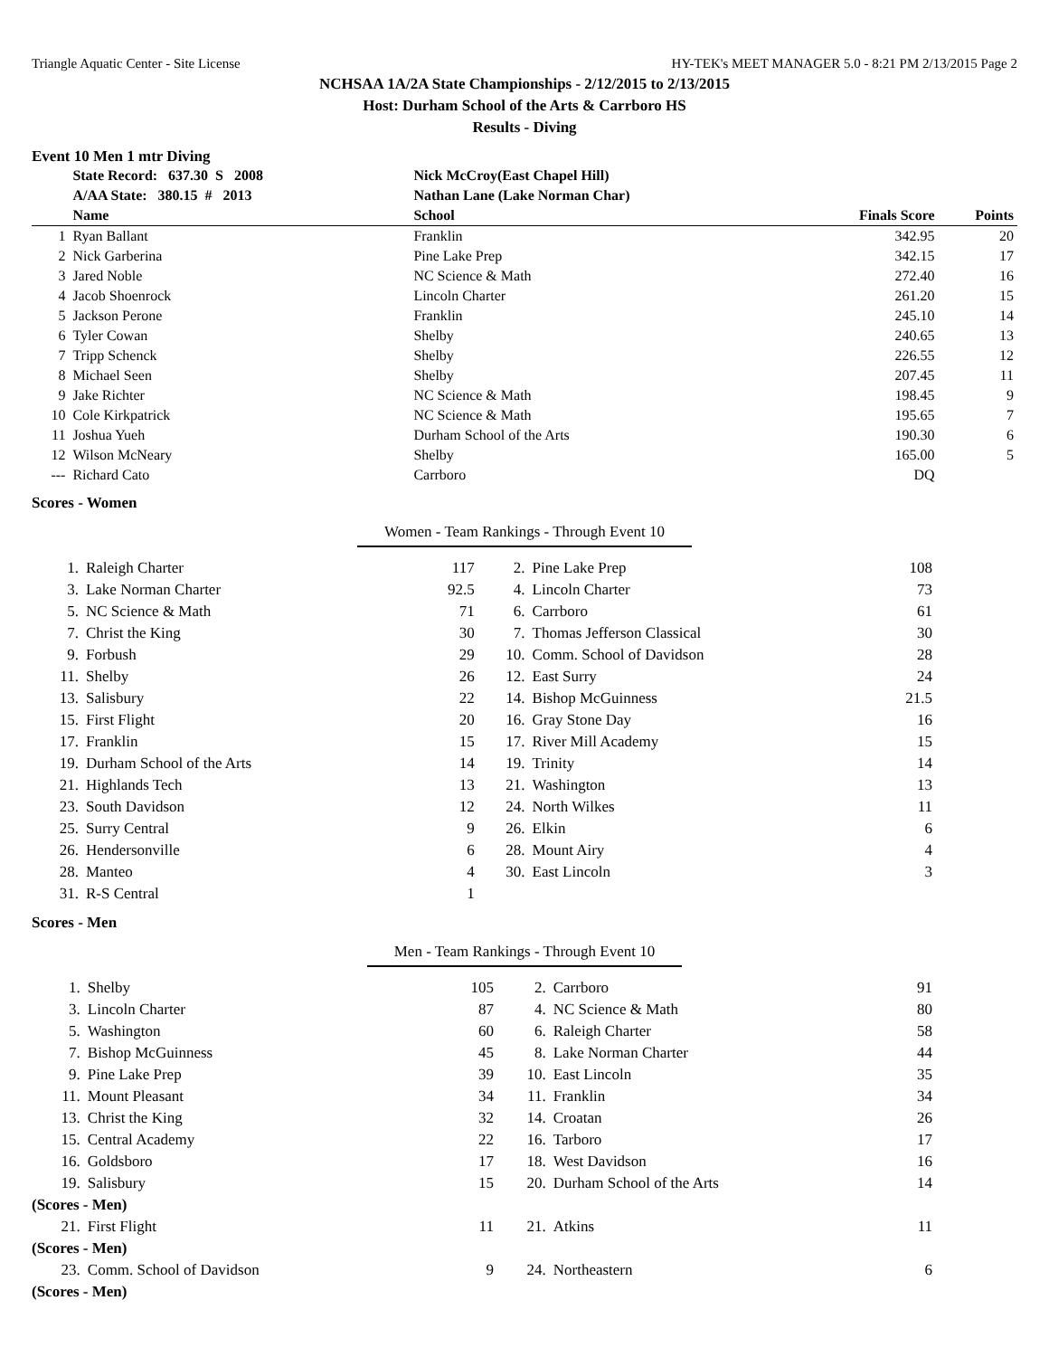Triangle Aquatic Center - Site License HY-TEK's MEET MANAGER 5.0 - 8:21 PM 2/13/2015 Page 2
NCHSAA 1A/2A State Championships - 2/12/2015 to 2/13/2015
Host: Durham School of the Arts & Carrboro HS
Results - Diving
Event 10 Men 1 mtr Diving
| | State Record: 637.30 S 2008 | Nick McCroy(East Chapel Hill) | | |
| | A/AA State: 380.15 # 2013 | Nathan Lane (Lake Norman Char) | | |
| | Name | School | Finals Score | Points |
| 1 | Ryan Ballant | Franklin | 342.95 | 20 |
| 2 | Nick Garberina | Pine Lake Prep | 342.15 | 17 |
| 3 | Jared Noble | NC Science & Math | 272.40 | 16 |
| 4 | Jacob Shoenrock | Lincoln Charter | 261.20 | 15 |
| 5 | Jackson Perone | Franklin | 245.10 | 14 |
| 6 | Tyler Cowan | Shelby | 240.65 | 13 |
| 7 | Tripp Schenck | Shelby | 226.55 | 12 |
| 8 | Michael Seen | Shelby | 207.45 | 11 |
| 9 | Jake Richter | NC Science & Math | 198.45 | 9 |
| 10 | Cole Kirkpatrick | NC Science & Math | 195.65 | 7 |
| 11 | Joshua Yueh | Durham School of the Arts | 190.30 | 6 |
| 12 | Wilson McNeary | Shelby | 165.00 | 5 |
| --- | Richard Cato | Carrboro | DQ | |
Scores - Women
Women - Team Rankings - Through Event 10
| 1. | Raleigh Charter | 117 | 2. | Pine Lake Prep | 108 |
| 3. | Lake Norman Charter | 92.5 | 4. | Lincoln Charter | 73 |
| 5. | NC Science & Math | 71 | 6. | Carrboro | 61 |
| 7. | Christ the King | 30 | 7. | Thomas Jefferson Classical | 30 |
| 9. | Forbush | 29 | 10. | Comm. School of Davidson | 28 |
| 11. | Shelby | 26 | 12. | East Surry | 24 |
| 13. | Salisbury | 22 | 14. | Bishop McGuinness | 21.5 |
| 15. | First Flight | 20 | 16. | Gray Stone Day | 16 |
| 17. | Franklin | 15 | 17. | River Mill Academy | 15 |
| 19. | Durham School of the Arts | 14 | 19. | Trinity | 14 |
| 21. | Highlands Tech | 13 | 21. | Washington | 13 |
| 23. | South Davidson | 12 | 24. | North Wilkes | 11 |
| 25. | Surry Central | 9 | 26. | Elkin | 6 |
| 26. | Hendersonville | 6 | 28. | Mount Airy | 4 |
| 28. | Manteo | 4 | 30. | East Lincoln | 3 |
| 31. | R-S Central | 1 | | | |
Scores - Men
Men - Team Rankings - Through Event 10
| 1. | Shelby | 105 | 2. | Carrboro | 91 |
| 3. | Lincoln Charter | 87 | 4. | NC Science & Math | 80 |
| 5. | Washington | 60 | 6. | Raleigh Charter | 58 |
| 7. | Bishop McGuinness | 45 | 8. | Lake Norman Charter | 44 |
| 9. | Pine Lake Prep | 39 | 10. | East Lincoln | 35 |
| 11. | Mount Pleasant | 34 | 11. | Franklin | 34 |
| 13. | Christ the King | 32 | 14. | Croatan | 26 |
| 15. | Central Academy | 22 | 16. | Tarboro | 17 |
| 16. | Goldsboro | 17 | 18. | West Davidson | 16 |
| 19. | Salisbury | 15 | 20. | Durham School of the Arts | 14 |
| (Scores - Men) | | | | | |
| 21. | First Flight | 11 | 21. | Atkins | 11 |
| (Scores - Men) | | | | | |
| 23. | Comm. School of Davidson | 9 | 24. | Northeastern | 6 |
| (Scores - Men) | | | | | |